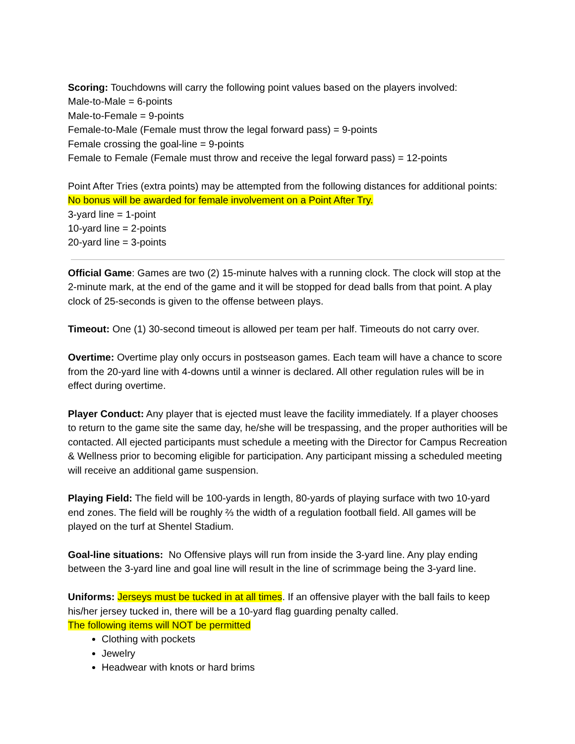Scoring: Touchdowns will carry the following point values based on the players involved:
Male-to-Male = 6-points
Male-to-Female = 9-points
Female-to-Male (Female must throw the legal forward pass) = 9-points
Female crossing the goal-line = 9-points
Female to Female (Female must throw and receive the legal forward pass) = 12-points
Point After Tries (extra points) may be attempted from the following distances for additional points: No bonus will be awarded for female involvement on a Point After Try.
3-yard line = 1-point
10-yard line = 2-points
20-yard line = 3-points
Official Game: Games are two (2) 15-minute halves with a running clock. The clock will stop at the 2-minute mark, at the end of the game and it will be stopped for dead balls from that point. A play clock of 25-seconds is given to the offense between plays.
Timeout: One (1) 30-second timeout is allowed per team per half. Timeouts do not carry over.
Overtime: Overtime play only occurs in postseason games. Each team will have a chance to score from the 20-yard line with 4-downs until a winner is declared. All other regulation rules will be in effect during overtime.
Player Conduct: Any player that is ejected must leave the facility immediately. If a player chooses to return to the game site the same day, he/she will be trespassing, and the proper authorities will be contacted. All ejected participants must schedule a meeting with the Director for Campus Recreation & Wellness prior to becoming eligible for participation. Any participant missing a scheduled meeting will receive an additional game suspension.
Playing Field: The field will be 100-yards in length, 80-yards of playing surface with two 10-yard end zones. The field will be roughly ⅔ the width of a regulation football field. All games will be played on the turf at Shentel Stadium.
Goal-line situations: No Offensive plays will run from inside the 3-yard line. Any play ending between the 3-yard line and goal line will result in the line of scrimmage being the 3-yard line.
Uniforms: Jerseys must be tucked in at all times. If an offensive player with the ball fails to keep his/her jersey tucked in, there will be a 10-yard flag guarding penalty called.
The following items will NOT be permitted
Clothing with pockets
Jewelry
Headwear with knots or hard brims